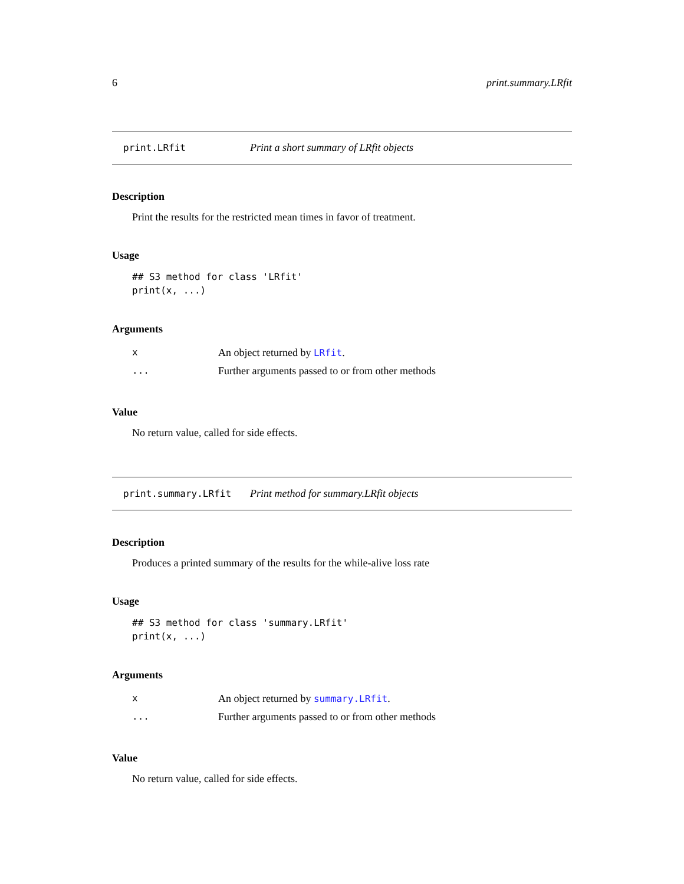6 print.summary.LRfit
print.LRfit Print a short summary of LRfit objects
Description
Print the results for the restricted mean times in favor of treatment.
Usage
## S3 method for class 'LRfit'
print(x, ...)
Arguments
| x | An object returned by LRfit . |
| ... | Further arguments passed to or from other methods |
Value
No return value, called for side effects.
print.summary.LRfit Print method for summary.LRfit objects
Description
Produces a printed summary of the results for the while-alive loss rate
Usage
## S3 method for class 'summary.LRfit'
print(x, ...)
Arguments
| x | An object returned by summary.LRfit . |
| ... | Further arguments passed to or from other methods |
Value
No return value, called for side effects.